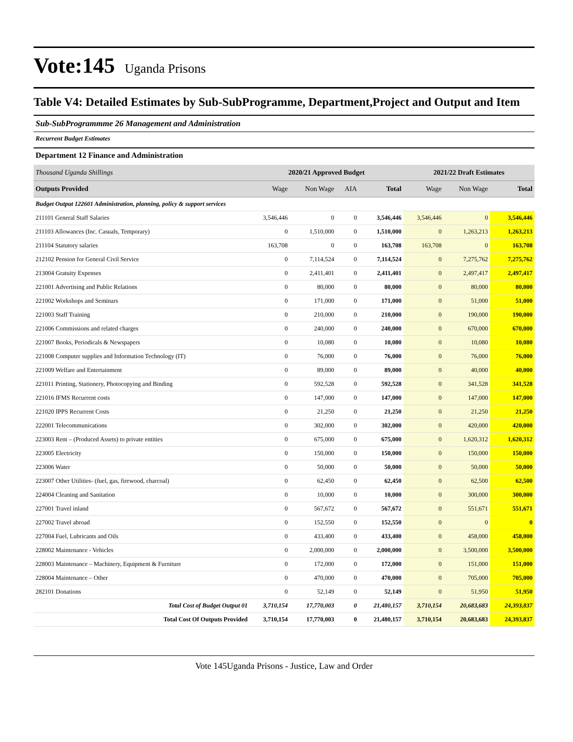Vote:145 Uganda Prisons
Table V4: Detailed Estimates by Sub-SubProgramme, Department,Project and Output and Item
Sub-SubProgrammme 26 Management and Administration
Recurrent Budget Estimates
Department 12 Finance and Administration
| Thousand Uganda Shillings | 2020/21 Approved Budget | | | | 2021/22 Draft Estimates | | |
| --- | --- | --- | --- | --- | --- | --- | --- |
| Outputs Provided | Wage | Non Wage | AIA | Total | Wage | Non Wage | Total |
| Budget Output 122601 Administration, planning, policy & support services | | | | | | | |
| 211101 General Staff Salaries | 3,546,446 | 0 | 0 | 3,546,446 | 3,546,446 | 0 | 3,546,446 |
| 211103 Allowances (Inc. Casuals, Temporary) | 0 | 1,510,000 | 0 | 1,510,000 | 0 | 1,263,213 | 1,263,213 |
| 211104 Statutory salaries | 163,708 | 0 | 0 | 163,708 | 163,708 | 0 | 163,708 |
| 212102 Pension for General Civil Service | 0 | 7,114,524 | 0 | 7,114,524 | 0 | 7,275,762 | 7,275,762 |
| 213004 Gratuity Expenses | 0 | 2,411,401 | 0 | 2,411,401 | 0 | 2,497,417 | 2,497,417 |
| 221001 Advertising and Public Relations | 0 | 80,000 | 0 | 80,000 | 0 | 80,000 | 80,000 |
| 221002 Workshops and Seminars | 0 | 171,000 | 0 | 171,000 | 0 | 51,000 | 51,000 |
| 221003 Staff Training | 0 | 210,000 | 0 | 210,000 | 0 | 190,000 | 190,000 |
| 221006 Commissions and related charges | 0 | 240,000 | 0 | 240,000 | 0 | 670,000 | 670,000 |
| 221007 Books, Periodicals & Newspapers | 0 | 10,080 | 0 | 10,080 | 0 | 10,080 | 10,080 |
| 221008 Computer supplies and Information Technology (IT) | 0 | 76,000 | 0 | 76,000 | 0 | 76,000 | 76,000 |
| 221009 Welfare and Entertainment | 0 | 89,000 | 0 | 89,000 | 0 | 40,000 | 40,000 |
| 221011 Printing, Stationery, Photocopying and Binding | 0 | 592,528 | 0 | 592,528 | 0 | 341,528 | 341,528 |
| 221016 IFMS Recurrent costs | 0 | 147,000 | 0 | 147,000 | 0 | 147,000 | 147,000 |
| 221020 IPPS Recurrent Costs | 0 | 21,250 | 0 | 21,250 | 0 | 21,250 | 21,250 |
| 222001 Telecommunications | 0 | 302,000 | 0 | 302,000 | 0 | 420,000 | 420,000 |
| 223003 Rent – (Produced Assets) to private entities | 0 | 675,000 | 0 | 675,000 | 0 | 1,620,312 | 1,620,312 |
| 223005 Electricity | 0 | 150,000 | 0 | 150,000 | 0 | 150,000 | 150,000 |
| 223006 Water | 0 | 50,000 | 0 | 50,000 | 0 | 50,000 | 50,000 |
| 223007 Other Utilities- (fuel, gas, firewood, charcoal) | 0 | 62,450 | 0 | 62,450 | 0 | 62,500 | 62,500 |
| 224004 Cleaning and Sanitation | 0 | 10,000 | 0 | 10,000 | 0 | 300,000 | 300,000 |
| 227001 Travel inland | 0 | 567,672 | 0 | 567,672 | 0 | 551,671 | 551,671 |
| 227002 Travel abroad | 0 | 152,550 | 0 | 152,550 | 0 | 0 | 0 |
| 227004 Fuel, Lubricants and Oils | 0 | 433,400 | 0 | 433,400 | 0 | 458,000 | 458,000 |
| 228002 Maintenance - Vehicles | 0 | 2,000,000 | 0 | 2,000,000 | 0 | 3,500,000 | 3,500,000 |
| 228003 Maintenance – Machinery, Equipment & Furniture | 0 | 172,000 | 0 | 172,000 | 0 | 151,000 | 151,000 |
| 228004 Maintenance – Other | 0 | 470,000 | 0 | 470,000 | 0 | 705,000 | 705,000 |
| 282101 Donations | 0 | 52,149 | 0 | 52,149 | 0 | 51,950 | 51,950 |
| Total Cost of Budget Output 01 | 3,710,154 | 17,770,003 | 0 | 21,480,157 | 3,710,154 | 20,683,683 | 24,393,837 |
| Total Cost Of Outputs Provided | 3,710,154 | 17,770,003 | 0 | 21,480,157 | 3,710,154 | 20,683,683 | 24,393,837 |
Vote 145Uganda Prisons - Justice, Law and Order